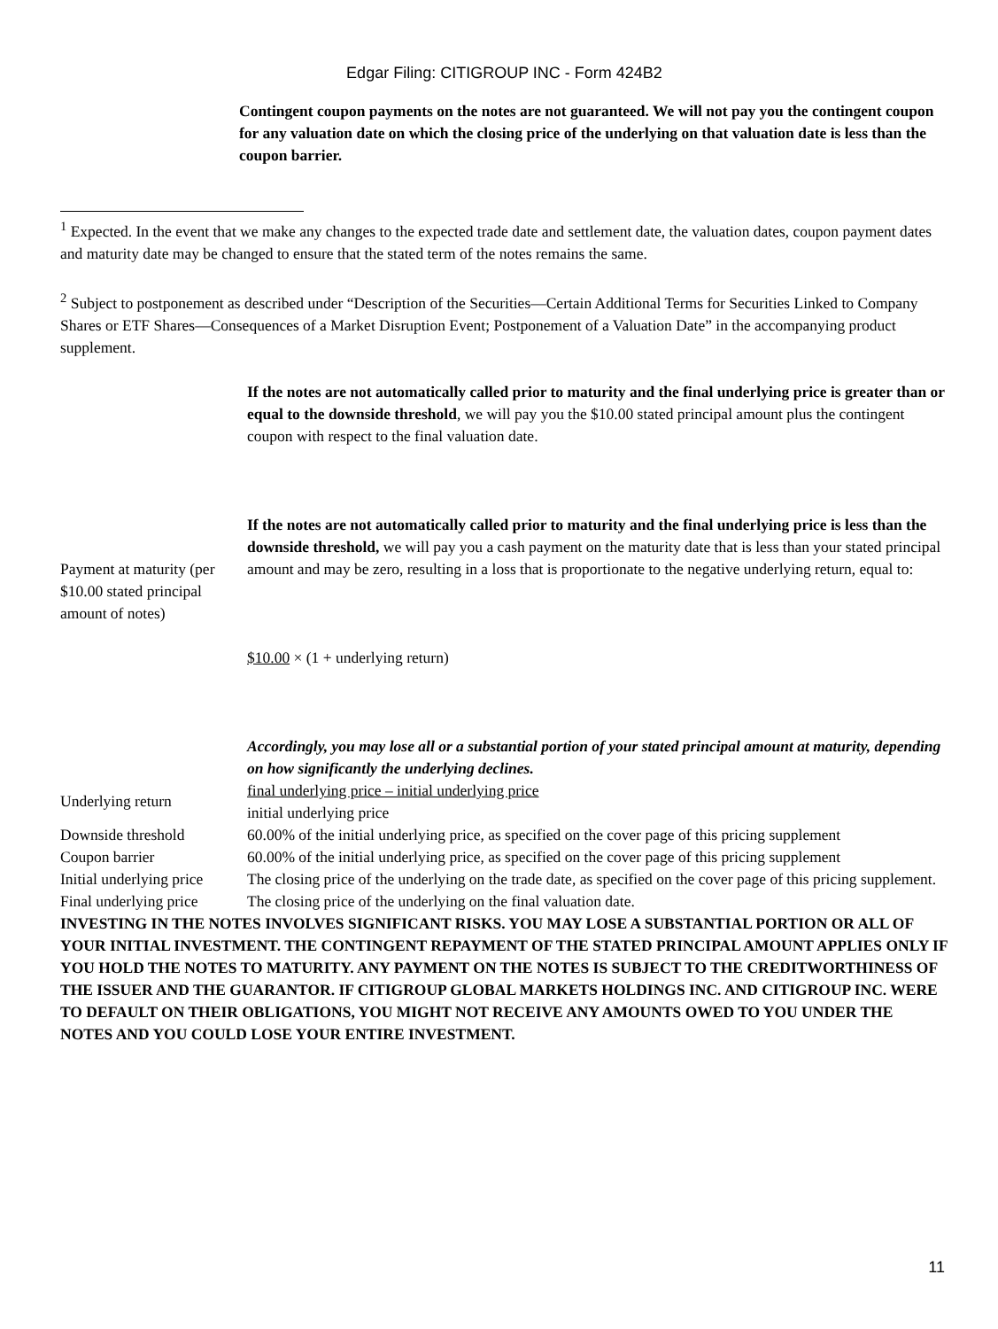Edgar Filing: CITIGROUP INC - Form 424B2
Contingent coupon payments on the notes are not guaranteed. We will not pay you the contingent coupon for any valuation date on which the closing price of the underlying on that valuation date is less than the coupon barrier.
<sup>1</sup> Expected. In the event that we make any changes to the expected trade date and settlement date, the valuation dates, coupon payment dates and maturity date may be changed to ensure that the stated term of the notes remains the same.
<sup>2</sup> Subject to postponement as described under “Description of the Securities—Certain Additional Terms for Securities Linked to Company Shares or ETF Shares—Consequences of a Market Disruption Event; Postponement of a Valuation Date” in the accompanying product supplement.
If the notes are not automatically called prior to maturity and the final underlying price is greater than or equal to the downside threshold, we will pay you the $10.00 stated principal amount plus the contingent coupon with respect to the final valuation date.
| Payment at maturity (per $10.00 stated principal amount of notes) | If the notes are not automatically called prior to maturity and the final underlying price is less than the downside threshold, we will pay you a cash payment on the maturity date that is less than your stated principal amount and may be zero, resulting in a loss that is proportionate to the negative underlying return, equal to: $10.00 × (1 + underlying return) Accordingly, you may lose all or a substantial portion of your stated principal amount at maturity, depending on how significantly the underlying declines. |
| Underlying return | final underlying price – initial underlying price initial underlying price |
| Downside threshold | 60.00% of the initial underlying price, as specified on the cover page of this pricing supplement |
| Coupon barrier | 60.00% of the initial underlying price, as specified on the cover page of this pricing supplement |
| Initial underlying price | The closing price of the underlying on the trade date, as specified on the cover page of this pricing supplement. |
| Final underlying price | The closing price of the underlying on the final valuation date. |
INVESTING IN THE NOTES INVOLVES SIGNIFICANT RISKS. YOU MAY LOSE A SUBSTANTIAL PORTION OR ALL OF YOUR INITIAL INVESTMENT. THE CONTINGENT REPAYMENT OF THE STATED PRINCIPAL AMOUNT APPLIES ONLY IF YOU HOLD THE NOTES TO MATURITY. ANY PAYMENT ON THE NOTES IS SUBJECT TO THE CREDITWORTHINESS OF THE ISSUER AND THE GUARANTOR. IF CITIGROUP GLOBAL MARKETS HOLDINGS INC. AND CITIGROUP INC. WERE TO DEFAULT ON THEIR OBLIGATIONS, YOU MIGHT NOT RECEIVE ANY AMOUNTS OWED TO YOU UNDER THE NOTES AND YOU COULD LOSE YOUR ENTIRE INVESTMENT.
11